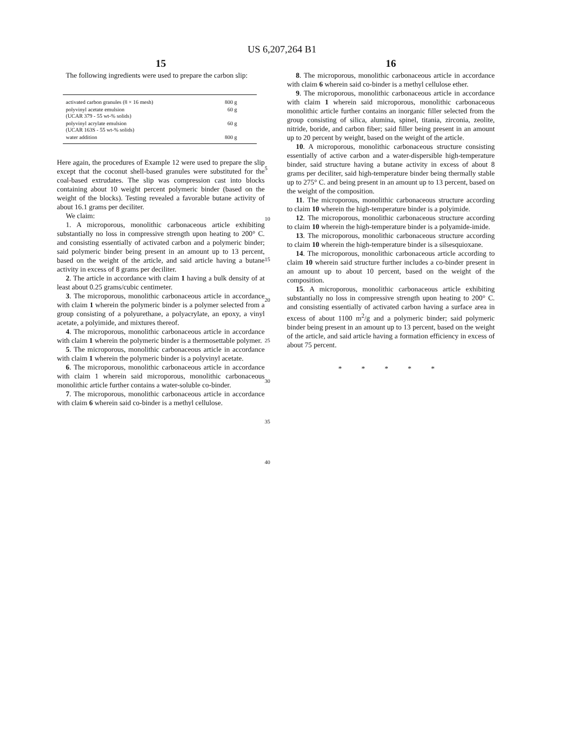US 6,207,264 B1
15
The following ingredients were used to prepare the carbon slip:
| activated carbon granules (8 × 16 mesh) | 800 g |
| polyvinyl acetate emulsion (UCAR 379 - 55 wt-% solids) | 60 g |
| polyvinyl acrylate emulsion (UCAR 163S - 55 wt-% solids) | 60 g |
| water addition | 800 g |
Here again, the procedures of Example 12 were used to prepare the slip except that the coconut shell-based granules were substituted for the coal-based extrudates. The slip was compression cast into blocks containing about 10 weight percent polymeric binder (based on the weight of the blocks). Testing revealed a favorable butane activity of about 16.1 grams per deciliter.
We claim:
1. A microporous, monolithic carbonaceous article exhibiting substantially no loss in compressive strength upon heating to 200° C. and consisting essentially of activated carbon and a polymeric binder; said polymeric binder being present in an amount up to 13 percent, based on the weight of the article, and said article having a butane activity in excess of 8 grams per deciliter.
2. The article in accordance with claim 1 having a bulk density of at least about 0.25 grams/cubic centimeter.
3. The microporous, monolithic carbonaceous article in accordance with claim 1 wherein the polymeric binder is a polymer selected from a group consisting of a polyurethane, a polyacrylate, an epoxy, a vinyl acetate, a polyimide, and mixtures thereof.
4. The microporous, monolithic carbonaceous article in accordance with claim 1 wherein the polymeric binder is a thermosettable polymer.
5. The microporous, monolithic carbonaceous article in accordance with claim 1 wherein the polymeric binder is a polyvinyl acetate.
6. The microporous, monolithic carbonaceous article in accordance with claim 1 wherein said microporous, monolithic carbonaceous monolithic article further contains a water-soluble co-binder.
7. The microporous, monolithic carbonaceous article in accordance with claim 6 wherein said co-binder is a methyl cellulose.
5
10
15
20
25
30
35
40
16
8. The microporous, monolithic carbonaceous article in accordance with claim 6 wherein said co-binder is a methyl cellulose ether.
9. The microporous, monolithic carbonaceous article in accordance with claim 1 wherein said microporous, monolithic carbonaceous monolithic article further contains an inorganic filler selected from the group consisting of silica, alumina, spinel, titania, zirconia, zeolite, nitride, boride, and carbon fiber; said filler being present in an amount up to 20 percent by weight, based on the weight of the article.
10. A microporous, monolithic carbonaceous structure consisting essentially of active carbon and a water-dispersible high-temperature binder, said structure having a butane activity in excess of about 8 grams per deciliter, said high-temperature binder being thermally stable up to 275° C. and being present in an amount up to 13 percent, based on the weight of the composition.
11. The microporous, monolithic carbonaceous structure according to claim 10 wherein the high-temperature binder is a polyimide.
12. The microporous, monolithic carbonaceous structure according to claim 10 wherein the high-temperature binder is a polyamide-imide.
13. The microporous, monolithic carbonaceous structure according to claim 10 wherein the high-temperature binder is a silsesquioxane.
14. The microporous, monolithic carbonaceous article according to claim 10 wherein said structure further includes a co-binder present in an amount up to about 10 percent, based on the weight of the composition.
15. A microporous, monolithic carbonaceous article exhibiting substantially no loss in compressive strength upon heating to 200° C. and consisting essentially of activated carbon having a surface area in excess of about 1100 m<sup>2</sup>/g and a polymeric binder; said polymeric binder being present in an amount up to 13 percent, based on the weight of the article, and said article having a formation efficiency in excess of about 75 percent.
* * * * *